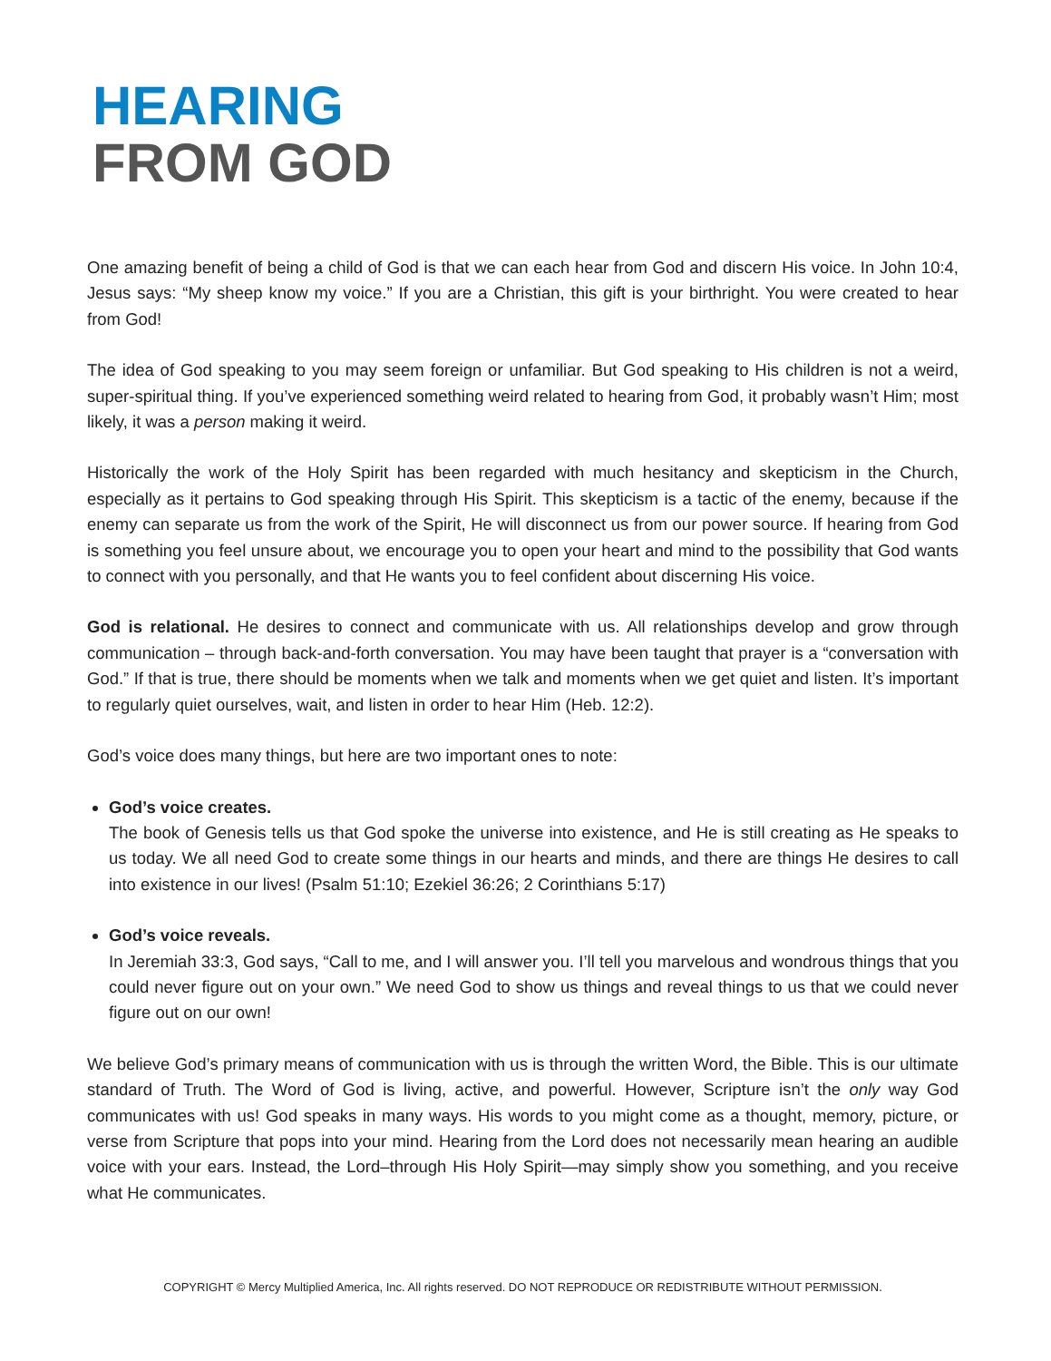HEARING
FROM GOD
One amazing benefit of being a child of God is that we can each hear from God and discern His voice. In John 10:4, Jesus says: “My sheep know my voice.” If you are a Christian, this gift is your birthright. You were created to hear from God!
The idea of God speaking to you may seem foreign or unfamiliar. But God speaking to His children is not a weird, super-spiritual thing. If you’ve experienced something weird related to hearing from God, it probably wasn’t Him; most likely, it was a person making it weird.
Historically the work of the Holy Spirit has been regarded with much hesitancy and skepticism in the Church, especially as it pertains to God speaking through His Spirit. This skepticism is a tactic of the enemy, because if the enemy can separate us from the work of the Spirit, He will disconnect us from our power source. If hearing from God is something you feel unsure about, we encourage you to open your heart and mind to the possibility that God wants to connect with you personally, and that He wants you to feel confident about discerning His voice.
God is relational. He desires to connect and communicate with us. All relationships develop and grow through communication – through back-and-forth conversation. You may have been taught that prayer is a “conversation with God.” If that is true, there should be moments when we talk and moments when we get quiet and listen. It’s important to regularly quiet ourselves, wait, and listen in order to hear Him (Heb. 12:2).
God’s voice does many things, but here are two important ones to note:
God’s voice creates.
The book of Genesis tells us that God spoke the universe into existence, and He is still creating as He speaks to us today. We all need God to create some things in our hearts and minds, and there are things He desires to call into existence in our lives! (Psalm 51:10; Ezekiel 36:26; 2 Corinthians 5:17)
God’s voice reveals.
In Jeremiah 33:3, God says, “Call to me, and I will answer you. I’ll tell you marvelous and wondrous things that you could never figure out on your own.” We need God to show us things and reveal things to us that we could never figure out on our own!
We believe God’s primary means of communication with us is through the written Word, the Bible. This is our ultimate standard of Truth. The Word of God is living, active, and powerful. However, Scripture isn’t the only way God communicates with us! God speaks in many ways. His words to you might come as a thought, memory, picture, or verse from Scripture that pops into your mind. Hearing from the Lord does not necessarily mean hearing an audible voice with your ears. Instead, the Lord–through His Holy Spirit—may simply show you something, and you receive what He communicates.
COPYRIGHT © Mercy Multiplied America, Inc. All rights reserved. DO NOT REPRODUCE OR REDISTRIBUTE WITHOUT PERMISSION.